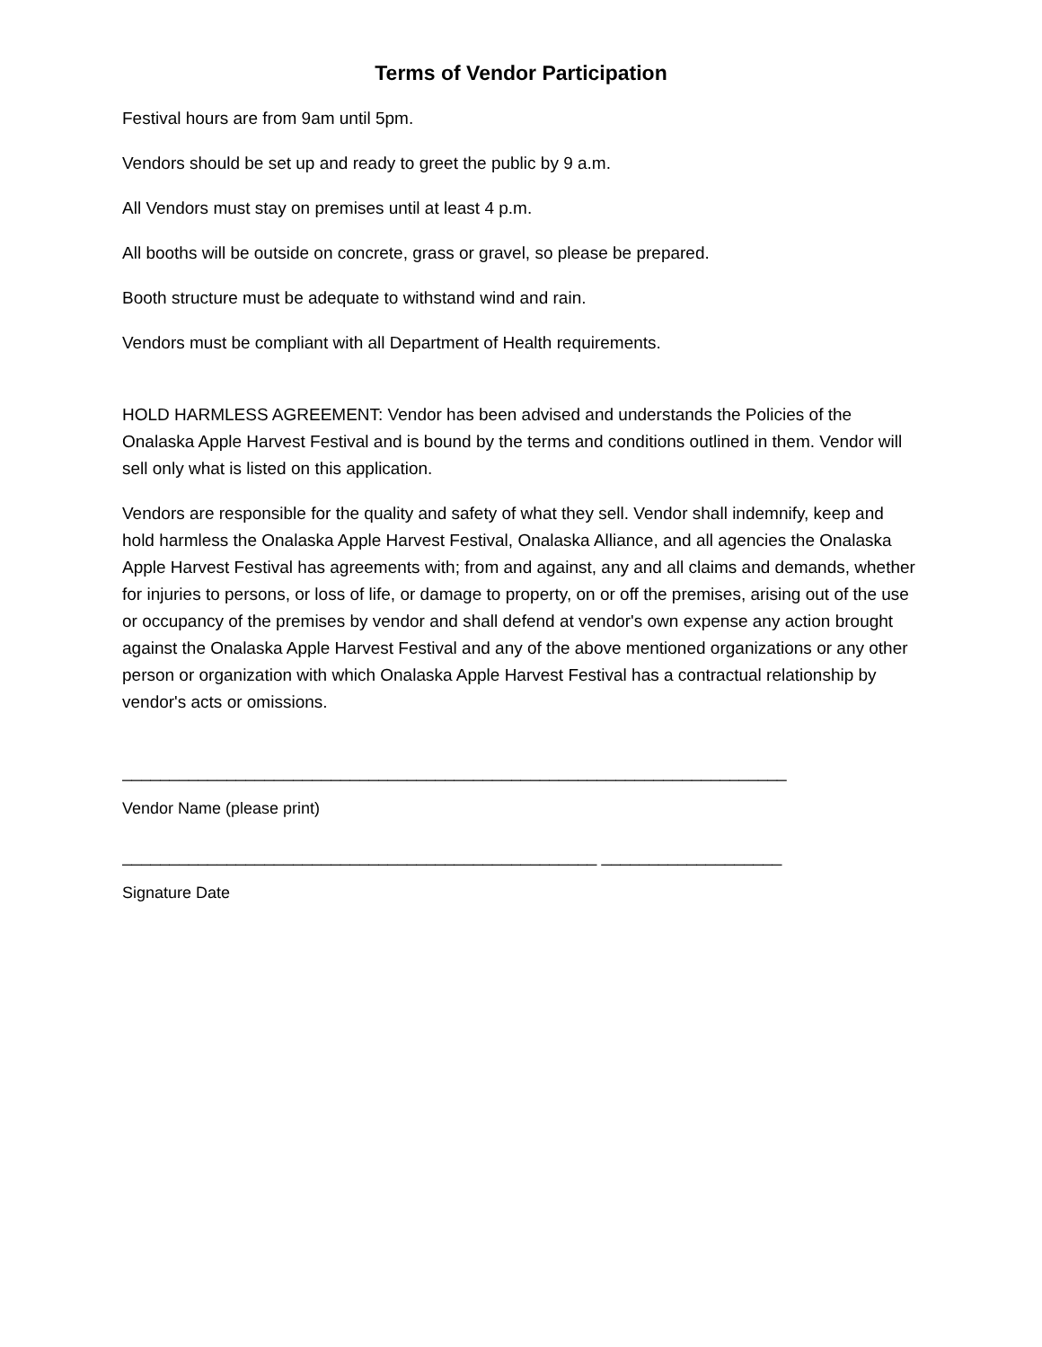Terms of Vendor Participation
Festival hours are from 9am until 5pm.
Vendors should be set up and ready to greet the public by 9 a.m.
All Vendors must stay on premises until at least 4 p.m.
All booths will be outside on concrete, grass or gravel, so please be prepared.
Booth structure must be adequate to withstand wind and rain.
Vendors must be compliant with all Department of Health requirements.
HOLD HARMLESS AGREEMENT: Vendor has been advised and understands the Policies of the Onalaska Apple Harvest Festival and is bound by the terms and conditions outlined in them. Vendor will sell only what is listed on this application.
Vendors are responsible for the quality and safety of what they sell. Vendor shall indemnify, keep and hold harmless the Onalaska Apple Harvest Festival, Onalaska Alliance, and all agencies the Onalaska Apple Harvest Festival has agreements with; from and against, any and all claims and demands, whether for injuries to persons, or loss of life, or damage to property, on or off the premises, arising out of the use or occupancy of the premises by vendor and shall defend at vendor's own expense any action brought against the Onalaska Apple Harvest Festival and any of the above mentioned organizations or any other person or organization with which Onalaska Apple Harvest Festival has a contractual relationship by vendor's acts or omissions.
______________________________________________________________________
Vendor Name (please print)
__________________________________________________ ___________________
Signature Date